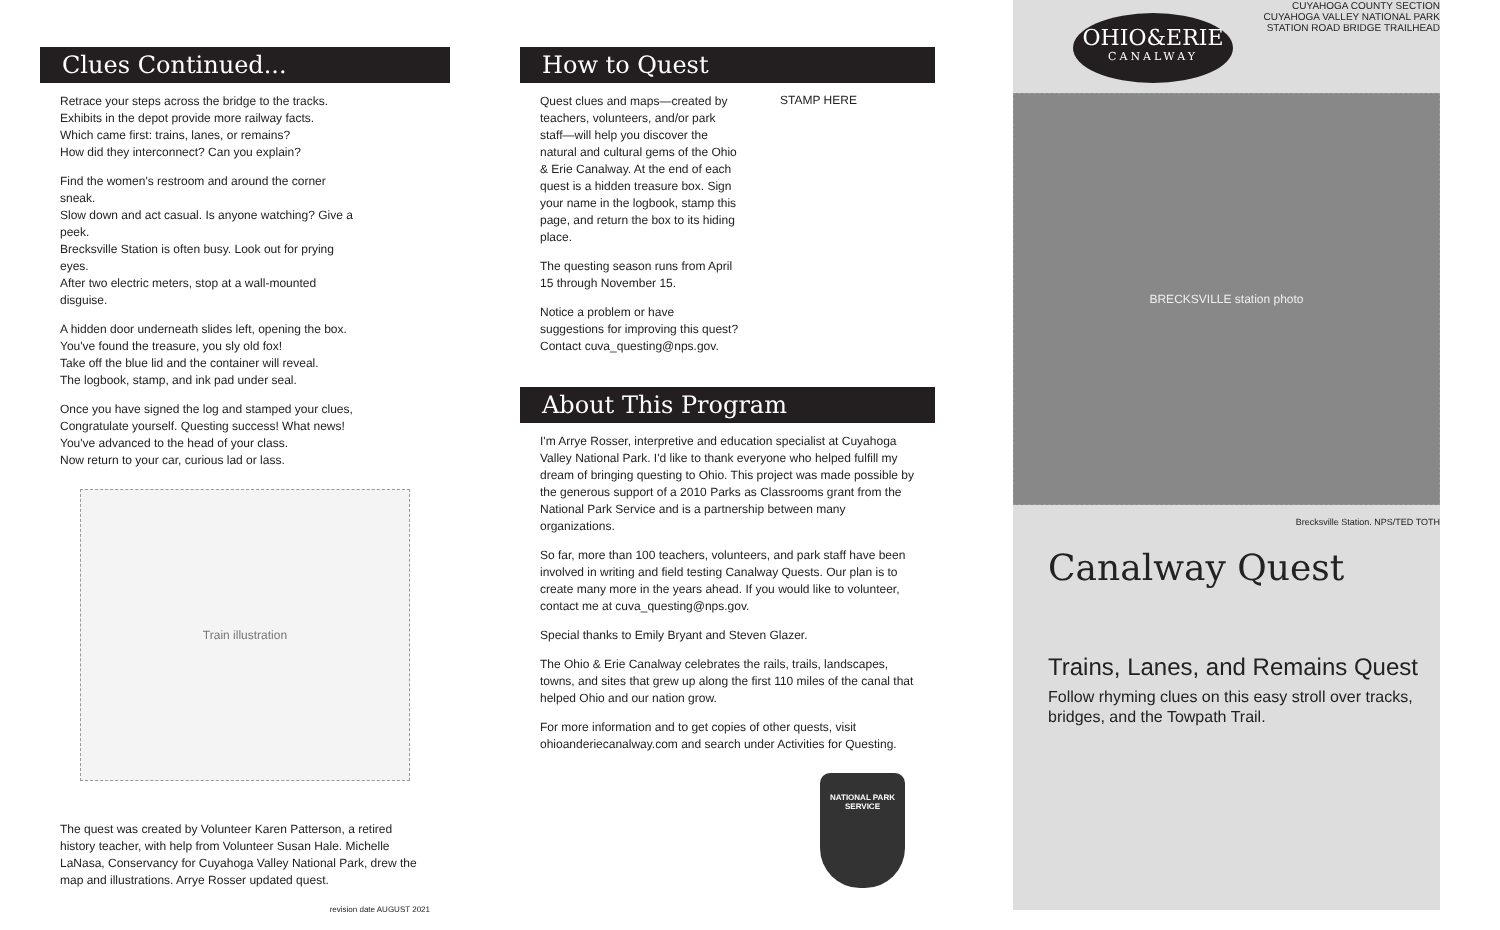Clues Continued...
Retrace your steps across the bridge to the tracks.
Exhibits in the depot provide more railway facts.
Which came first: trains, lanes, or remains?
How did they interconnect? Can you explain?
Find the women's restroom and around the corner sneak.
Slow down and act casual. Is anyone watching? Give a peek.
Brecksville Station is often busy. Look out for prying eyes.
After two electric meters, stop at a wall-mounted disguise.
A hidden door underneath slides left, opening the box.
You've found the treasure, you sly old fox!
Take off the blue lid and the container will reveal.
The logbook, stamp, and ink pad under seal.
Once you have signed the log and stamped your clues,
Congratulate yourself. Questing success! What news!
You've advanced to the head of your class.
Now return to your car, curious lad or lass.
Train illustration
The quest was created by Volunteer Karen Patterson, a retired history teacher, with help from Volunteer Susan Hale. Michelle LaNasa, Conservancy for Cuyahoga Valley National Park, drew the map and illustrations. Arrye Rosser updated quest.
revision date AUGUST 2021
How to Quest
Quest clues and maps—created by teachers, volunteers, and/or park staff—will help you discover the natural and cultural gems of the Ohio & Erie Canalway. At the end of each quest is a hidden treasure box. Sign your name in the logbook, stamp this page, and return the box to its hiding place.
The questing season runs from April 15 through November 15.
Notice a problem or have suggestions for improving this quest? Contact cuva_questing@nps.gov.
STAMP HERE
About This Program
I'm Arrye Rosser, interpretive and education specialist at Cuyahoga Valley National Park. I'd like to thank everyone who helped fulfill my dream of bringing questing to Ohio. This project was made possible by the generous support of a 2010 Parks as Classrooms grant from the National Park Service and is a partnership between many organizations.
So far, more than 100 teachers, volunteers, and park staff have been involved in writing and field testing Canalway Quests. Our plan is to create many more in the years ahead. If you would like to volunteer, contact me at cuva_questing@nps.gov.
Special thanks to Emily Bryant and Steven Glazer.
The Ohio & Erie Canalway celebrates the rails, trails, landscapes, towns, and sites that grew up along the first 110 miles of the canal that helped Ohio and our nation grow.
For more information and to get copies of other quests, visit ohioanderiecanalway.com and search under Activities for Questing.
NATIONAL PARK SERVICE
CUYAHOGA COUNTY SECTION
CUYAHOGA VALLEY NATIONAL PARK
STATION ROAD BRIDGE TRAILHEAD
OHIO&ERIE
CANALWAY
BRECKSVILLE station photo
Brecksville Station. NPS/TED TOTH
Canalway Quest
Trains, Lanes, and Remains Quest
Follow rhyming clues on this easy stroll over tracks, bridges, and the Towpath Trail.